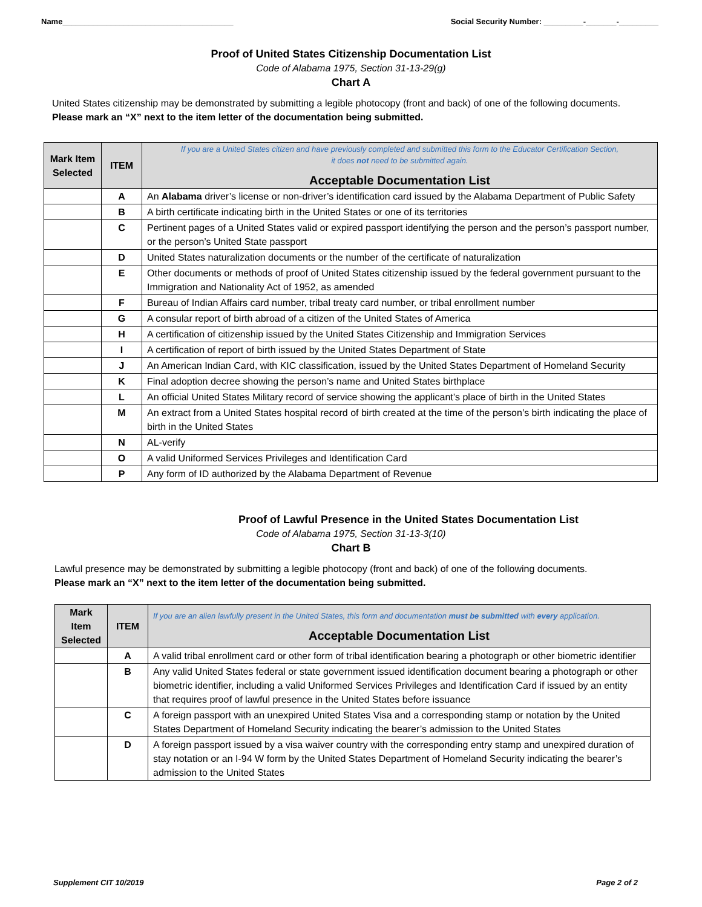Name_______________________________________ Social Security Number: _________-_______-_________
Proof of United States Citizenship Documentation List
Code of Alabama 1975, Section 31-13-29(g)
Chart A
United States citizenship may be demonstrated by submitting a legible photocopy (front and back) of one of the following documents.
Please mark an “X” next to the item letter of the documentation being submitted.
| Mark Item Selected | ITEM | If you are a United States citizen and have previously completed and submitted this form to the Educator Certification Section, it does not need to be submitted again. Acceptable Documentation List |
| --- | --- | --- |
| | A | An Alabama driver’s license or non-driver’s identification card issued by the Alabama Department of Public Safety |
| | B | A birth certificate indicating birth in the United States or one of its territories |
| | C | Pertinent pages of a United States valid or expired passport identifying the person and the person’s passport number, or the person’s United State passport |
| | D | United States naturalization documents or the number of the certificate of naturalization |
| | E | Other documents or methods of proof of United States citizenship issued by the federal government pursuant to the Immigration and Nationality Act of 1952, as amended |
| | F | Bureau of Indian Affairs card number, tribal treaty card number, or tribal enrollment number |
| | G | A consular report of birth abroad of a citizen of the United States of America |
| | H | A certification of citizenship issued by the United States Citizenship and Immigration Services |
| | I | A certification of report of birth issued by the United States Department of State |
| | J | An American Indian Card, with KIC classification, issued by the United States Department of Homeland Security |
| | K | Final adoption decree showing the person’s name and United States birthplace |
| | L | An official United States Military record of service showing the applicant’s place of birth in the United States |
| | M | An extract from a United States hospital record of birth created at the time of the person’s birth indicating the place of birth in the United States |
| | N | AL-verify |
| | O | A valid Uniformed Services Privileges and Identification Card |
| | P | Any form of ID authorized by the Alabama Department of Revenue |
Proof of Lawful Presence in the United States Documentation List
Code of Alabama 1975, Section 31-13-3(10)
Chart B
Lawful presence may be demonstrated by submitting a legible photocopy (front and back) of one of the following documents.
Please mark an “X” next to the item letter of the documentation being submitted.
| Mark Item Selected | ITEM | If you are an alien lawfully present in the United States, this form and documentation must be submitted with every application. Acceptable Documentation List |
| --- | --- | --- |
| | A | A valid tribal enrollment card or other form of tribal identification bearing a photograph or other biometric identifier |
| | B | Any valid United States federal or state government issued identification document bearing a photograph or other biometric identifier, including a valid Uniformed Services Privileges and Identification Card if issued by an entity that requires proof of lawful presence in the United States before issuance |
| | C | A foreign passport with an unexpired United States Visa and a corresponding stamp or notation by the United States Department of Homeland Security indicating the bearer’s admission to the United States |
| | D | A foreign passport issued by a visa waiver country with the corresponding entry stamp and unexpired duration of stay notation or an I-94 W form by the United States Department of Homeland Security indicating the bearer’s admission to the United States |
Supplement CIT 10/2019 Page 2 of 2